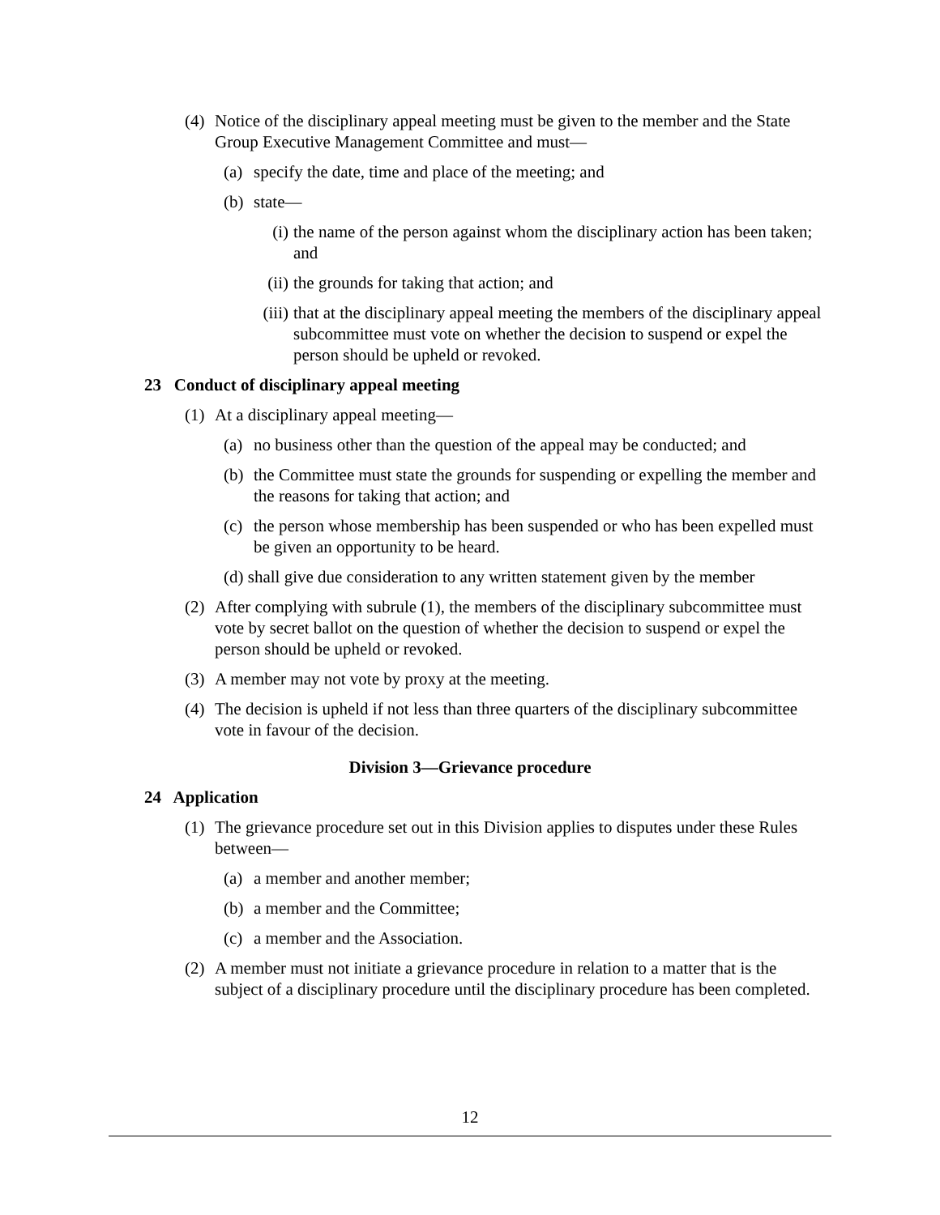(4) Notice of the disciplinary appeal meeting must be given to the member and the State Group Executive Management Committee and must—
(a) specify the date, time and place of the meeting; and
(b) state—
(i) the name of the person against whom the disciplinary action has been taken; and
(ii) the grounds for taking that action; and
(iii) that at the disciplinary appeal meeting the members of the disciplinary appeal subcommittee must vote on whether the decision to suspend or expel the person should be upheld or revoked.
23 Conduct of disciplinary appeal meeting
(1) At a disciplinary appeal meeting—
(a) no business other than the question of the appeal may be conducted; and
(b) the Committee must state the grounds for suspending or expelling the member and the reasons for taking that action; and
(c) the person whose membership has been suspended or who has been expelled must be given an opportunity to be heard.
(d) shall give due consideration to any written statement given by the member
(2) After complying with subrule (1), the members of the disciplinary subcommittee must vote by secret ballot on the question of whether the decision to suspend or expel the person should be upheld or revoked.
(3) A member may not vote by proxy at the meeting.
(4) The decision is upheld if not less than three quarters of the disciplinary subcommittee vote in favour of the decision.
Division 3—Grievance procedure
24 Application
(1) The grievance procedure set out in this Division applies to disputes under these Rules between—
(a) a member and another member;
(b) a member and the Committee;
(c) a member and the Association.
(2) A member must not initiate a grievance procedure in relation to a matter that is the subject of a disciplinary procedure until the disciplinary procedure has been completed.
12